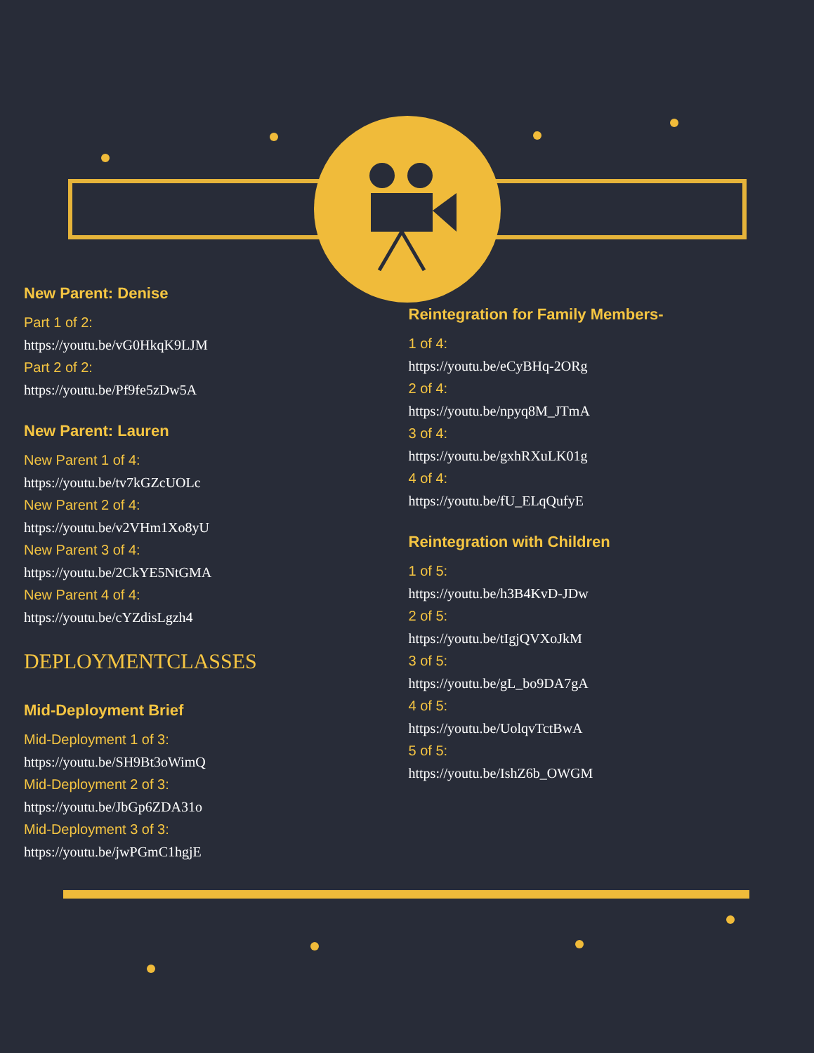New Parent: Denise
Part 1 of 2:
https://youtu.be/vG0HkqK9LJM
Part 2 of 2:
https://youtu.be/Pf9fe5zDw5A
New Parent: Lauren
New Parent 1 of 4:
https://youtu.be/tv7kGZcUOLc
New Parent 2 of 4:
https://youtu.be/v2VHm1Xo8yU
New Parent 3 of 4:
https://youtu.be/2CkYE5NtGMA
New Parent 4 of 4:
https://youtu.be/cYZdisLgzh4
DEPLOYMENTCLASSES
Mid-Deployment Brief
Mid-Deployment 1 of 3:
https://youtu.be/SH9Bt3oWimQ
Mid-Deployment 2 of 3:
https://youtu.be/JbGp6ZDA31o
Mid-Deployment 3 of 3:
https://youtu.be/jwPGmC1hgjE
Reintegration for Family Members-
1 of 4:
https://youtu.be/eCyBHq-2ORg
2 of 4:
https://youtu.be/npyq8M_JTmA
3 of 4:
https://youtu.be/gxhRXuLK01g
4 of 4:
https://youtu.be/fU_ELqQufyE
Reintegration with Children
1 of 5:
https://youtu.be/h3B4KvD-JDw
2 of 5:
https://youtu.be/tIgjQVXoJkM
3 of 5:
https://youtu.be/gL_bo9DA7gA
4 of 5:
https://youtu.be/UolqvTctBwA
5 of 5:
https://youtu.be/IshZ6b_OWGM